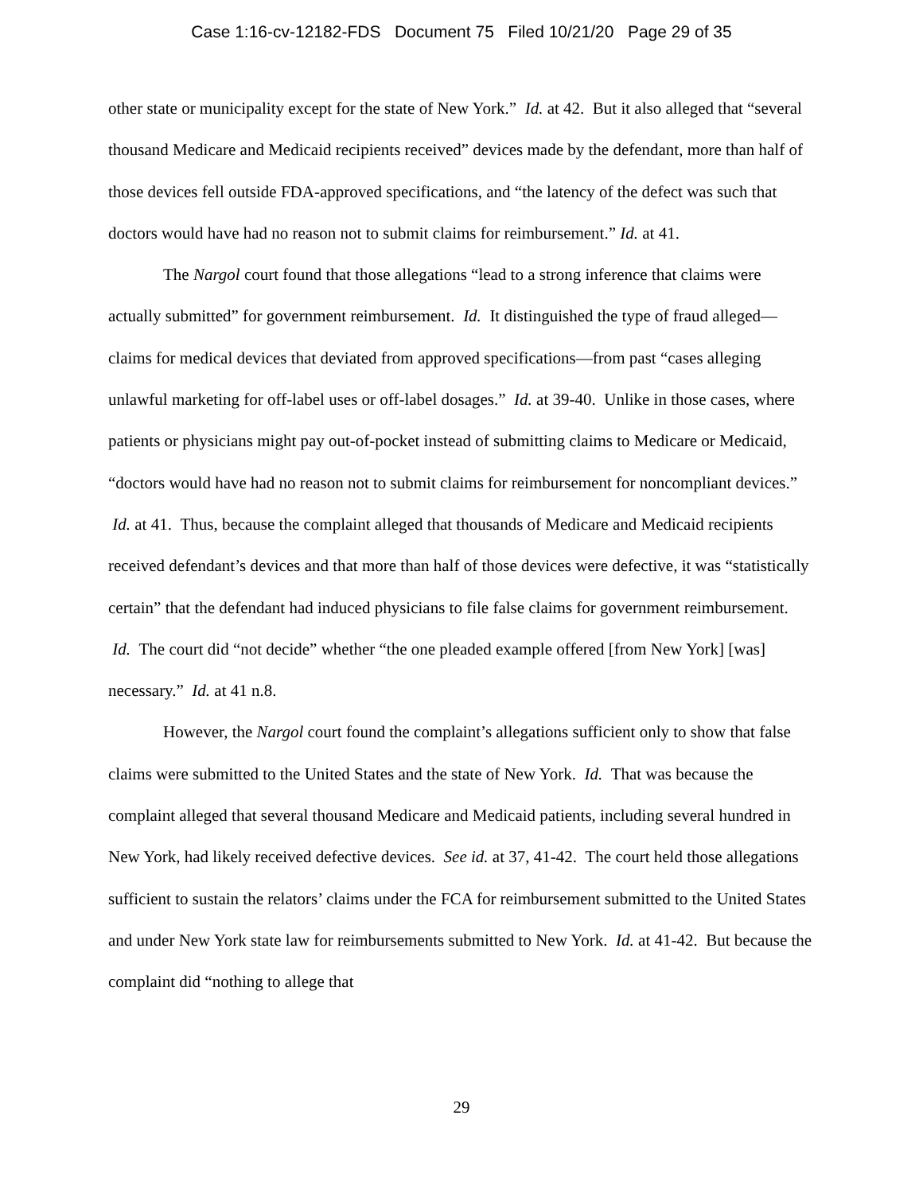Case 1:16-cv-12182-FDS Document 75 Filed 10/21/20 Page 29 of 35
other state or municipality except for the state of New York.” Id. at 42. But it also alleged that “several thousand Medicare and Medicaid recipients received” devices made by the defendant, more than half of those devices fell outside FDA-approved specifications, and “the latency of the defect was such that doctors would have had no reason not to submit claims for reimbursement.” Id. at 41.
The Nargol court found that those allegations “lead to a strong inference that claims were actually submitted” for government reimbursement. Id. It distinguished the type of fraud alleged—claims for medical devices that deviated from approved specifications—from past “cases alleging unlawful marketing for off-label uses or off-label dosages.” Id. at 39-40. Unlike in those cases, where patients or physicians might pay out-of-pocket instead of submitting claims to Medicare or Medicaid, “doctors would have had no reason not to submit claims for reimbursement for noncompliant devices.” Id. at 41. Thus, because the complaint alleged that thousands of Medicare and Medicaid recipients received defendant’s devices and that more than half of those devices were defective, it was “statistically certain” that the defendant had induced physicians to file false claims for government reimbursement. Id. The court did “not decide” whether “the one pleaded example offered [from New York] [was] necessary.” Id. at 41 n.8.
However, the Nargol court found the complaint’s allegations sufficient only to show that false claims were submitted to the United States and the state of New York. Id. That was because the complaint alleged that several thousand Medicare and Medicaid patients, including several hundred in New York, had likely received defective devices. See id. at 37, 41-42. The court held those allegations sufficient to sustain the relators’ claims under the FCA for reimbursement submitted to the United States and under New York state law for reimbursements submitted to New York. Id. at 41-42. But because the complaint did “nothing to allege that
29